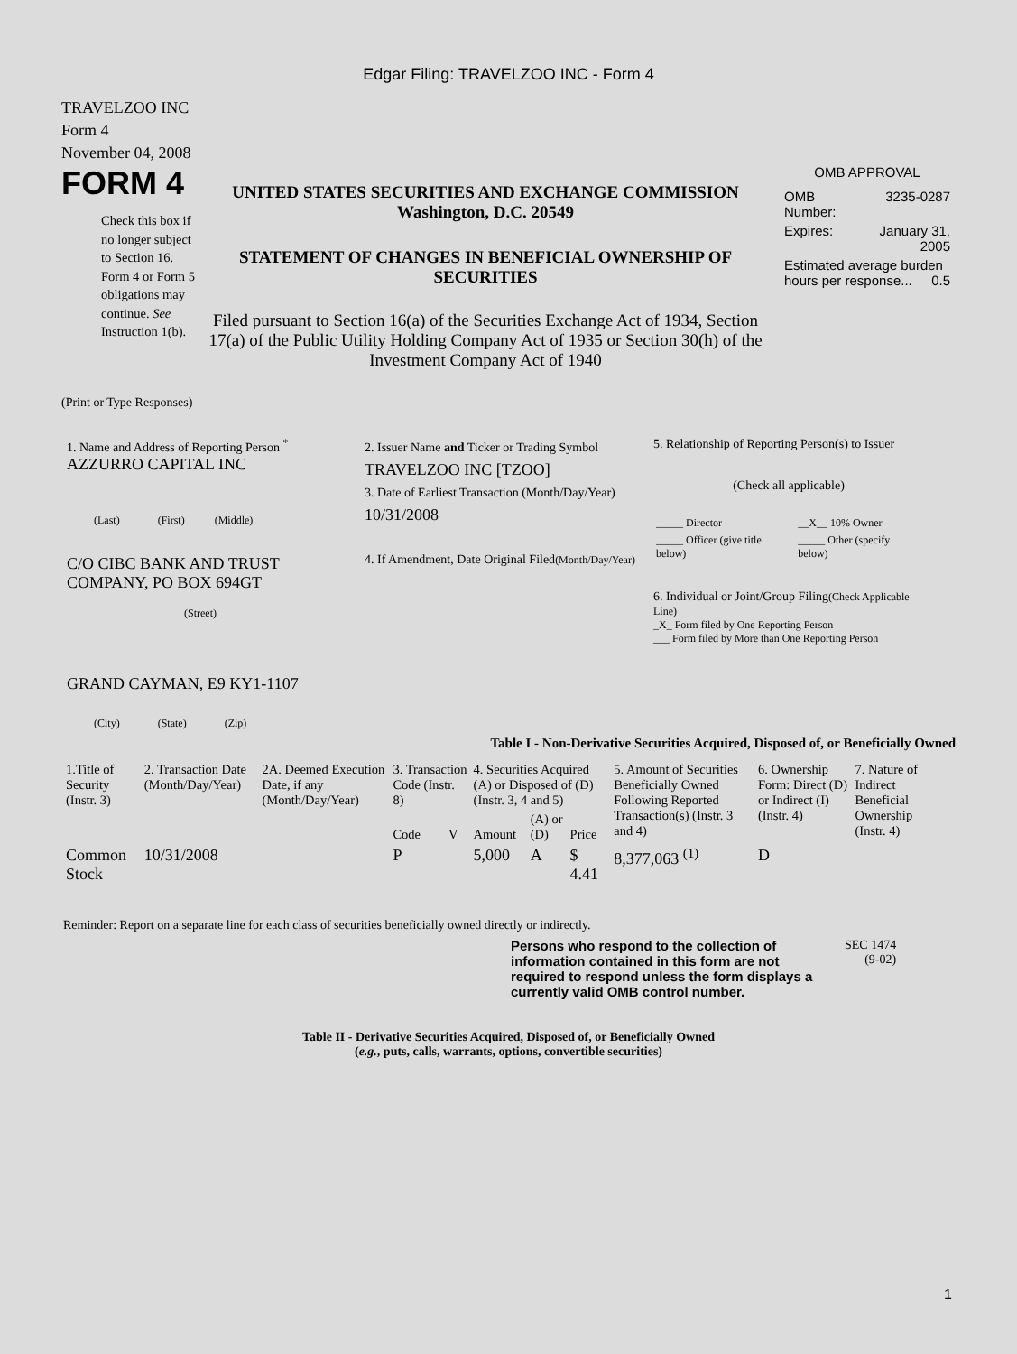Edgar Filing: TRAVELZOO INC - Form 4
TRAVELZOO INC
Form 4
November 04, 2008
FORM 4
Check this box if no longer subject to Section 16. Form 4 or Form 5 obligations may continue. See Instruction 1(b).
UNITED STATES SECURITIES AND EXCHANGE COMMISSION
Washington, D.C. 20549
STATEMENT OF CHANGES IN BENEFICIAL OWNERSHIP OF SECURITIES
Filed pursuant to Section 16(a) of the Securities Exchange Act of 1934, Section 17(a) of the Public Utility Holding Company Act of 1935 or Section 30(h) of the Investment Company Act of 1940
OMB APPROVAL
| OMB Number: | 3235-0287 |
| Expires: | January 31, 2005 |
| Estimated average burden hours per response... 0.5 | |
(Print or Type Responses)
1. Name and Address of Reporting Person <sup>*</sup>
AZZURRO CAPITAL INC
(Last) (First) (Middle)
C/O CIBC BANK AND TRUST COMPANY, PO BOX 694GT
(Street)
GRAND CAYMAN, E9 KY1-1107
(City) (State) (Zip)
2. Issuer Name and Ticker or Trading Symbol
TRAVELZOO INC [TZOO]
3. Date of Earliest Transaction (Month/Day/Year)
10/31/2008
4. If Amendment, Date Original Filed(Month/Day/Year)
5. Relationship of Reporting Person(s) to Issuer
(Check all applicable)
| _____ Director | __X__ 10% Owner |
| _____ Officer (give title below) | _____ Other (specify below) |
6. Individual or Joint/Group Filing(Check Applicable Line)
_X_ Form filed by One Reporting Person
___ Form filed by More than One Reporting Person
Table I - Non-Derivative Securities Acquired, Disposed of, or Beneficially Owned
| 1.Title of Security (Instr. 3) | 2. Transaction Date (Month/Day/Year) | 2A. Deemed Execution Date, if any (Month/Day/Year) | 3. Transaction Code (Instr. 8) | | 4. Securities Acquired (A) or Disposed of (D) (Instr. 3, 4 and 5) | | | 5. Amount of Securities Beneficially Owned Following Reported Transaction(s) (Instr. 3 and 4) | 6. Ownership Form: Direct (D) or Indirect (I) (Instr. 4) | 7. Nature of Indirect Beneficial Ownership (Instr. 4) |
| --- | --- | --- | --- | --- | --- | --- | --- | --- | --- | --- |
| | | | Code | V | Amount | (A) or (D) | Price | | | |
| Common Stock | 10/31/2008 | | P | | 5,000 | A | $ 4.41 | 8,377,063 <sup>(1)</sup> | D | |
Reminder: Report on a separate line for each class of securities beneficially owned directly or indirectly.
Persons who respond to the collection of information contained in this form are not required to respond unless the form displays a currently valid OMB control number.
SEC 1474
(9-02)
Table II - Derivative Securities Acquired, Disposed of, or Beneficially Owned
(e.g., puts, calls, warrants, options, convertible securities)
1